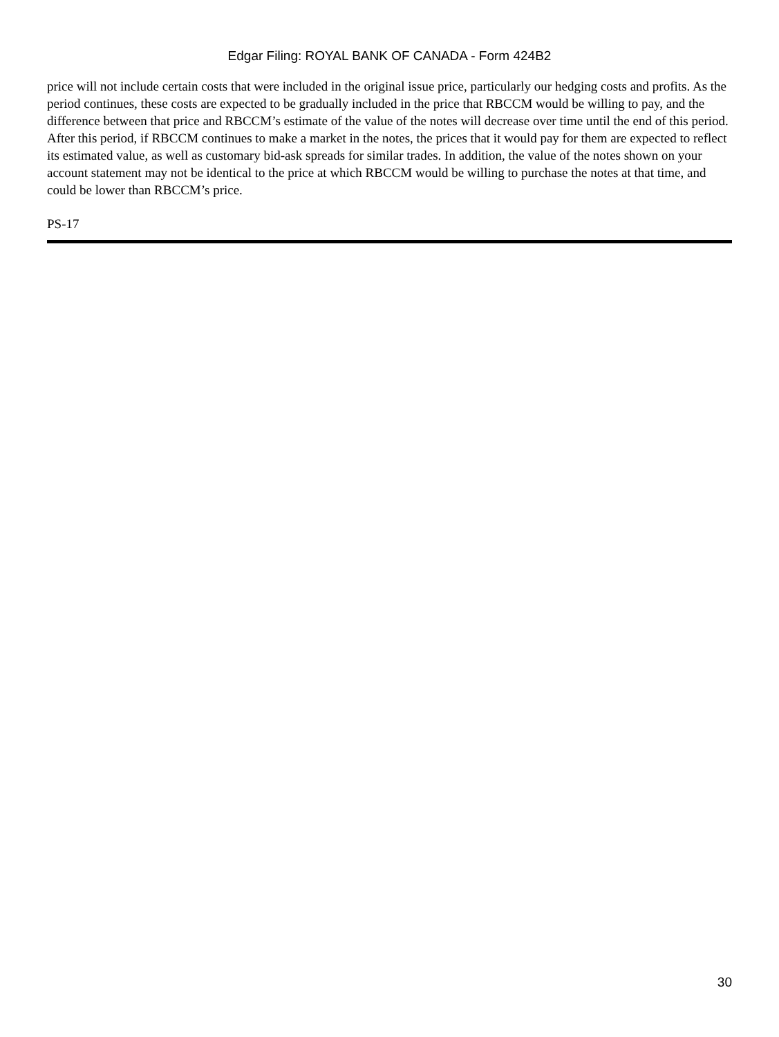Edgar Filing: ROYAL BANK OF CANADA - Form 424B2
price will not include certain costs that were included in the original issue price, particularly our hedging costs and profits. As the period continues, these costs are expected to be gradually included in the price that RBCCM would be willing to pay, and the difference between that price and RBCCM’s estimate of the value of the notes will decrease over time until the end of this period. After this period, if RBCCM continues to make a market in the notes, the prices that it would pay for them are expected to reflect its estimated value, as well as customary bid-ask spreads for similar trades. In addition, the value of the notes shown on your account statement may not be identical to the price at which RBCCM would be willing to purchase the notes at that time, and could be lower than RBCCM’s price.
PS-17
30